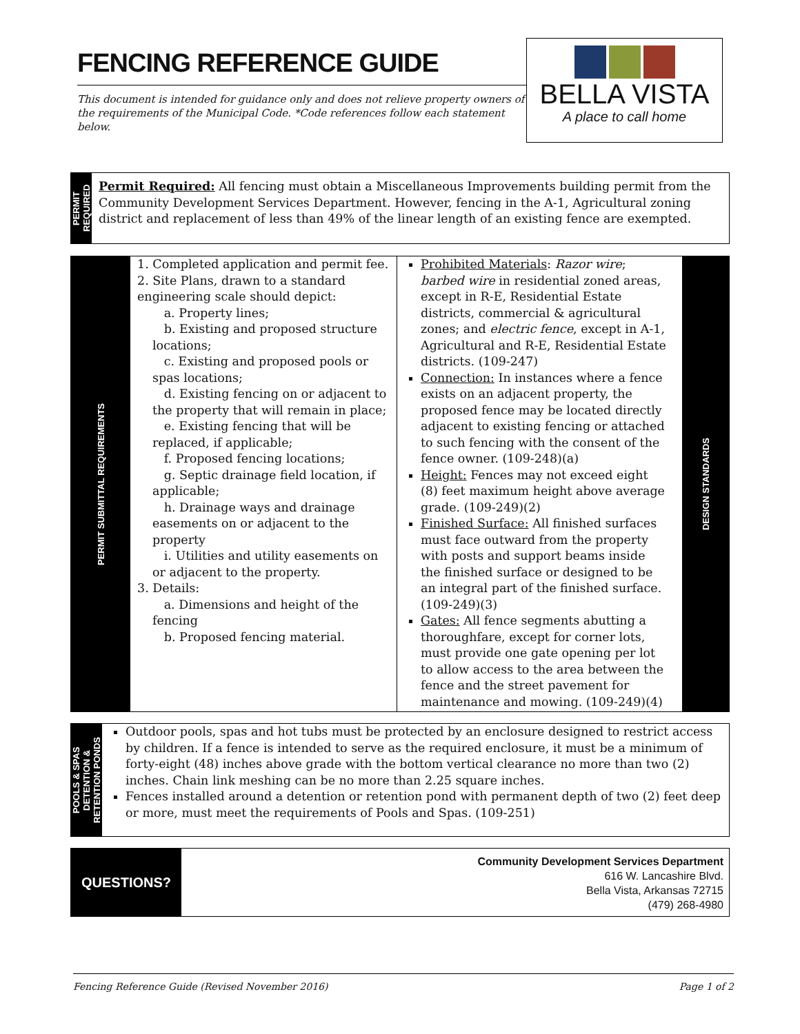FENCING REFERENCE GUIDE
This document is intended for guidance only and does not relieve property owners of the requirements of the Municipal Code. *Code references follow each statement below.
BELLA VISTA
A place to call home
PERMIT REQUIRED
Permit Required: All fencing must obtain a Miscellaneous Improvements building permit from the Community Development Services Department. However, fencing in the A-1, Agricultural zoning district and replacement of less than 49% of the linear length of an existing fence are exempted.
PERMIT SUBMITTAL REQUIREMENTS
1. Completed application and permit fee.
2. Site Plans, drawn to a standard engineering scale should depict:
a. Property lines;
b. Existing and proposed structure locations;
c. Existing and proposed pools or spas locations;
d. Existing fencing on or adjacent to the property that will remain in place;
e. Existing fencing that will be replaced, if applicable;
f. Proposed fencing locations;
g. Septic drainage field location, if applicable;
h. Drainage ways and drainage easements on or adjacent to the property
i. Utilities and utility easements on or adjacent to the property.
3. Details:
a. Dimensions and height of the fencing
b. Proposed fencing material.
Prohibited Materials: Razor wire; barbed wire in residential zoned areas, except in R-E, Residential Estate districts, commercial & agricultural zones; and electric fence, except in A-1, Agricultural and R-E, Residential Estate districts. (109-247)
Connection: In instances where a fence exists on an adjacent property, the proposed fence may be located directly adjacent to existing fencing or attached to such fencing with the consent of the fence owner. (109-248)(a)
Height: Fences may not exceed eight (8) feet maximum height above average grade. (109-249)(2)
Finished Surface: All finished surfaces must face outward from the property with posts and support beams inside the finished surface or designed to be an integral part of the finished surface. (109-249)(3)
Gates: All fence segments abutting a thoroughfare, except for corner lots, must provide one gate opening per lot to allow access to the area between the fence and the street pavement for maintenance and mowing. (109-249)(4)
DESIGN STANDARDS
POOLS & SPAS
DETENTION &
RETENTION PONDS
Outdoor pools, spas and hot tubs must be protected by an enclosure designed to restrict access by children. If a fence is intended to serve as the required enclosure, it must be a minimum of forty-eight (48) inches above grade with the bottom vertical clearance no more than two (2) inches. Chain link meshing can be no more than 2.25 square inches.
Fences installed around a detention or retention pond with permanent depth of two (2) feet deep or more, must meet the requirements of Pools and Spas. (109-251)
QUESTIONS?
Community Development Services Department
616 W. Lancashire Blvd.
Bella Vista, Arkansas 72715
(479) 268-4980
Fencing Reference Guide (Revised November 2016) Page 1 of 2